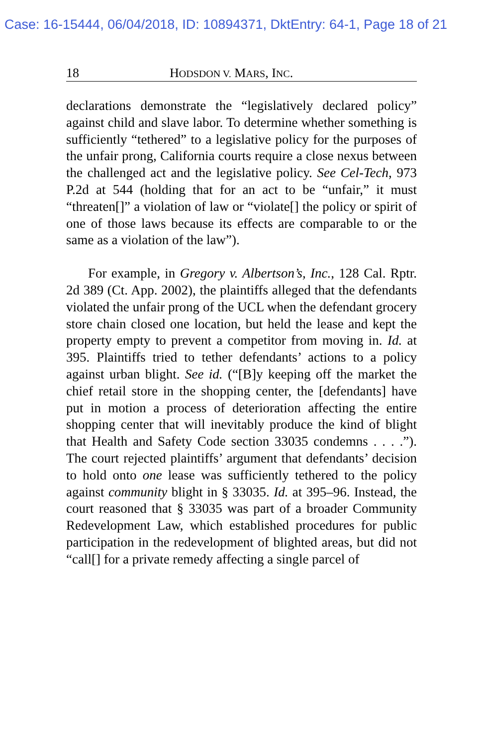Case: 16-15444, 06/04/2018, ID: 10894371, DktEntry: 64-1, Page 18 of 21
18 HODSDON V. MARS, INC.
declarations demonstrate the “legislatively declared policy” against child and slave labor. To determine whether something is sufficiently “tethered” to a legislative policy for the purposes of the unfair prong, California courts require a close nexus between the challenged act and the legislative policy. See Cel-Tech, 973 P.2d at 544 (holding that for an act to be “unfair,” it must “threaten[]” a violation of law or “violate[] the policy or spirit of one of those laws because its effects are comparable to or the same as a violation of the law”).
For example, in Gregory v. Albertson’s, Inc., 128 Cal. Rptr. 2d 389 (Ct. App. 2002), the plaintiffs alleged that the defendants violated the unfair prong of the UCL when the defendant grocery store chain closed one location, but held the lease and kept the property empty to prevent a competitor from moving in. Id. at 395. Plaintiffs tried to tether defendants’ actions to a policy against urban blight. See id. (“[B]y keeping off the market the chief retail store in the shopping center, the [defendants] have put in motion a process of deterioration affecting the entire shopping center that will inevitably produce the kind of blight that Health and Safety Code section 33035 condemns . . . .”). The court rejected plaintiffs’ argument that defendants’ decision to hold onto one lease was sufficiently tethered to the policy against community blight in § 33035. Id. at 395–96. Instead, the court reasoned that § 33035 was part of a broader Community Redevelopment Law, which established procedures for public participation in the redevelopment of blighted areas, but did not “call[] for a private remedy affecting a single parcel of